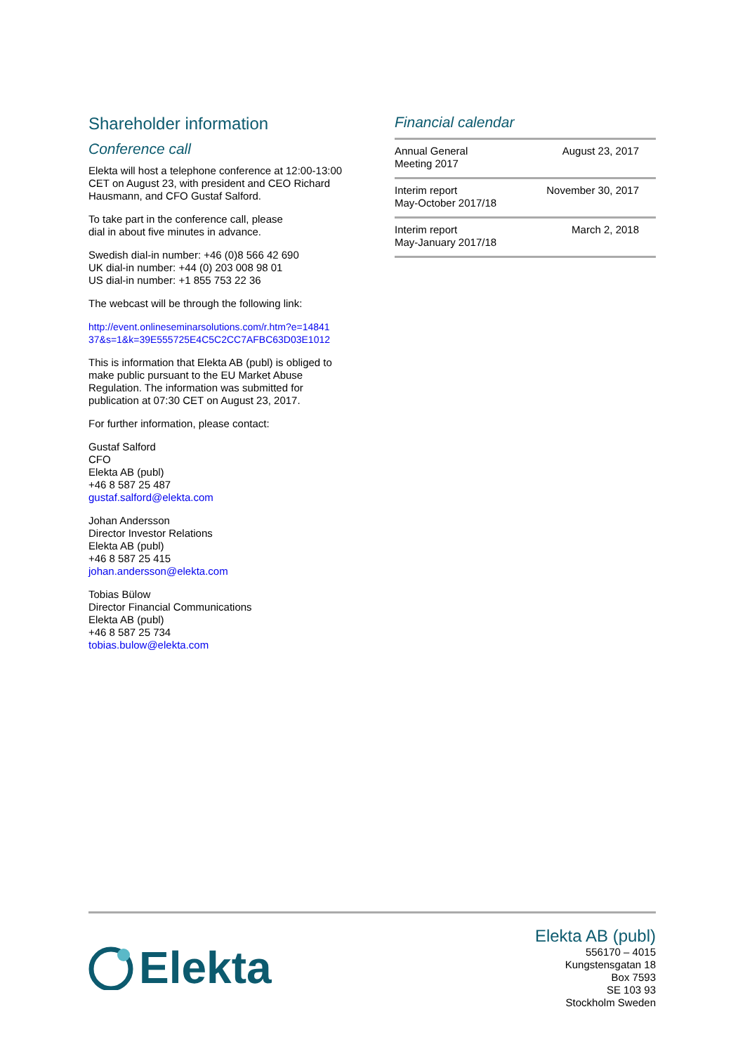Shareholder information
Conference call
Elekta will host a telephone conference at 12:00-13:00 CET on August 23, with president and CEO Richard Hausmann, and CFO Gustaf Salford.
To take part in the conference call, please
dial in about five minutes in advance.
Swedish dial-in number: +46 (0)8 566 42 690
UK dial-in number: +44 (0) 203 008 98 01
US dial-in number: +1 855 753 22 36
The webcast will be through the following link:
http://event.onlineseminarsolutions.com/r.htm?e=14841
37&s=1&k=39E555725E4C5C2CC7AFBC63D03E1012
This is information that Elekta AB (publ) is obliged to make public pursuant to the EU Market Abuse Regulation. The information was submitted for publication at 07:30 CET on August 23, 2017.
For further information, please contact:
Gustaf Salford
CFO
Elekta AB (publ)
+46 8 587 25 487
gustaf.salford@elekta.com
Johan Andersson
Director Investor Relations
Elekta AB (publ)
+46 8 587 25 415
johan.andersson@elekta.com
Tobias Bülow
Director Financial Communications
Elekta AB (publ)
+46 8 587 25 734
tobias.bulow@elekta.com
Financial calendar
| Annual General Meeting 2017 | August 23, 2017 |
| Interim report May-October 2017/18 | November 30, 2017 |
| Interim report May-January 2017/18 | March 2, 2018 |
Elekta
Elekta AB (publ)
556170 – 4015
Kungstensgatan 18
Box 7593
SE 103 93
Stockholm Sweden